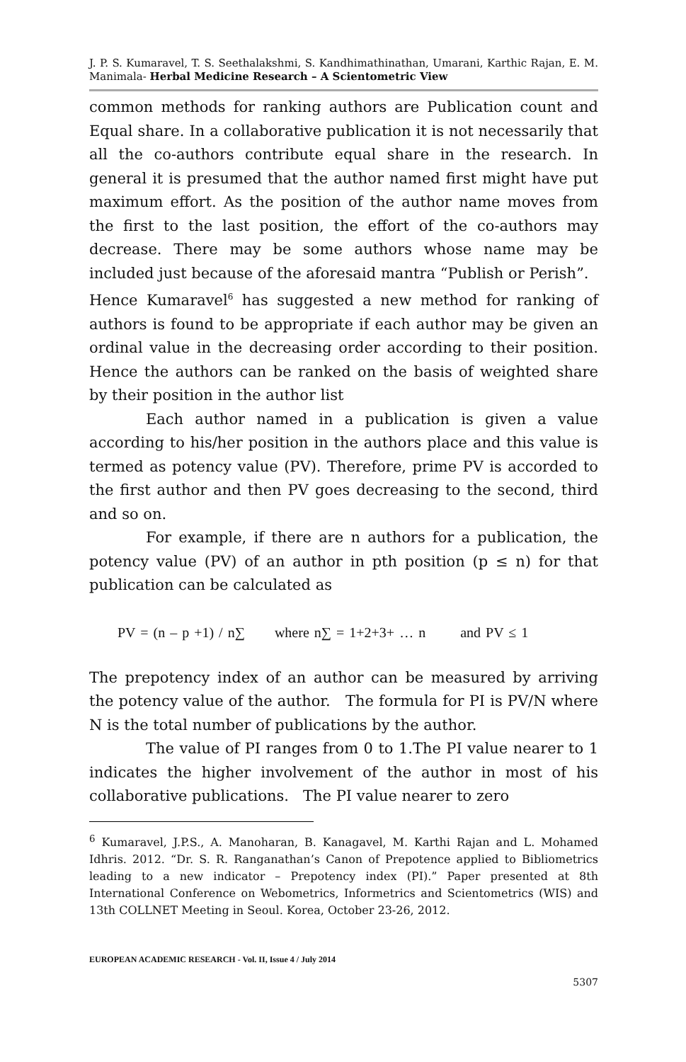J. P. S. Kumaravel, T. S. Seethalakshmi, S. Kandhimathinathan, Umarani, Karthic Rajan, E. M. Manimala- Herbal Medicine Research – A Scientometric View
common methods for ranking authors are Publication count and Equal share. In a collaborative publication it is not necessarily that all the co-authors contribute equal share in the research. In general it is presumed that the author named first might have put maximum effort. As the position of the author name moves from the first to the last position, the effort of the co-authors may decrease. There may be some authors whose name may be included just because of the aforesaid mantra “Publish or Perish”. Hence Kumaravel<sup>6</sup> has suggested a new method for ranking of authors is found to be appropriate if each author may be given an ordinal value in the decreasing order according to their position. Hence the authors can be ranked on the basis of weighted share by their position in the author list
Each author named in a publication is given a value according to his/her position in the authors place and this value is termed as potency value (PV). Therefore, prime PV is accorded to the first author and then PV goes decreasing to the second, third and so on.
For example, if there are n authors for a publication, the potency value (PV) of an author in pth position (p ≤ n) for that publication can be calculated as
PV = (n – p +1) / n∑ where n∑ = 1+2+3+ … n and PV ≤ 1
The prepotency index of an author can be measured by arriving the potency value of the author. The formula for PI is PV/N where N is the total number of publications by the author.
The value of PI ranges from 0 to 1.The PI value nearer to 1 indicates the higher involvement of the author in most of his collaborative publications. The PI value nearer to zero
<sup>6</sup> Kumaravel, J.P.S., A. Manoharan, B. Kanagavel, M. Karthi Rajan and L. Mohamed Idhris. 2012. “Dr. S. R. Ranganathan’s Canon of Prepotence applied to Bibliometrics leading to a new indicator – Prepotency index (PI).” Paper presented at 8th International Conference on Webometrics, Informetrics and Scientometrics (WIS) and 13th COLLNET Meeting in Seoul. Korea, October 23-26, 2012.
EUROPEAN ACADEMIC RESEARCH - Vol. II, Issue 4 / July 2014
5307